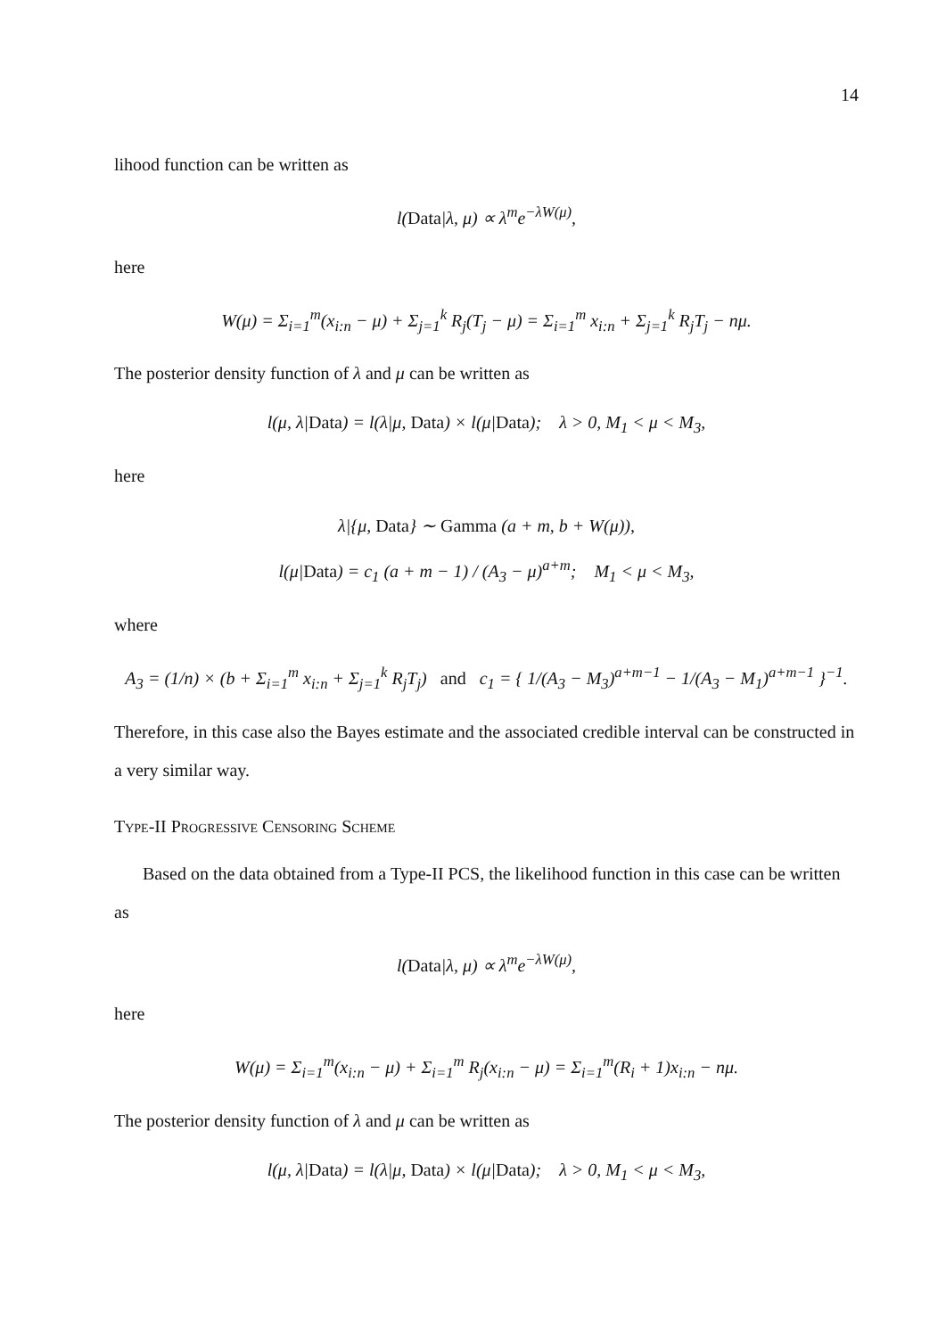14
lihood function can be written as
l(Data|λ, μ) ∝ λ<sup>m</sup>e<sup>−λW(μ)</sup>,
here
W(μ) = Σ<sub>i=1</sub><sup>m</sup>(x<sub>i:n</sub> − μ) + Σ<sub>j=1</sub><sup>k</sup> R<sub>j</sub>(T<sub>j</sub> − μ) = Σ<sub>i=1</sub><sup>m</sup> x<sub>i:n</sub> + Σ<sub>j=1</sub><sup>k</sup> R<sub>j</sub>T<sub>j</sub> − nμ.
The posterior density function of λ and μ can be written as
l(μ, λ|Data) = l(λ|μ, Data) × l(μ|Data); λ > 0, M<sub>1</sub> < μ < M<sub>3</sub>,
here
λ|{μ, Data} ∼ Gamma (a + m, b + W(μ)),
l(μ|Data) = c<sub>1</sub> (a + m − 1) / (A<sub>3</sub> − μ)<sup>a+m</sup>; M<sub>1</sub> < μ < M<sub>3</sub>,
where
A<sub>3</sub> = (1/n) × (b + Σ<sub>i=1</sub><sup>m</sup> x<sub>i:n</sub> + Σ<sub>j=1</sub><sup>k</sup> R<sub>j</sub>T<sub>j</sub>) and c<sub>1</sub> = { 1/(A<sub>3</sub> − M<sub>3</sub>)<sup>a+m−1</sup> − 1/(A<sub>3</sub> − M<sub>1</sub>)<sup>a+m−1</sup> }<sup>−1</sup>.
Therefore, in this case also the Bayes estimate and the associated credible interval can be constructed in a very similar way.
Type-II Progressive Censoring Scheme
Based on the data obtained from a Type-II PCS, the likelihood function in this case can be written as
l(Data|λ, μ) ∝ λ<sup>m</sup>e<sup>−λW(μ)</sup>,
here
W(μ) = Σ<sub>i=1</sub><sup>m</sup>(x<sub>i:n</sub> − μ) + Σ<sub>i=1</sub><sup>m</sup> R<sub>j</sub>(x<sub>i:n</sub> − μ) = Σ<sub>i=1</sub><sup>m</sup>(R<sub>i</sub> + 1)x<sub>i:n</sub> − nμ.
The posterior density function of λ and μ can be written as
l(μ, λ|Data) = l(λ|μ, Data) × l(μ|Data); λ > 0, M<sub>1</sub> < μ < M<sub>3</sub>,